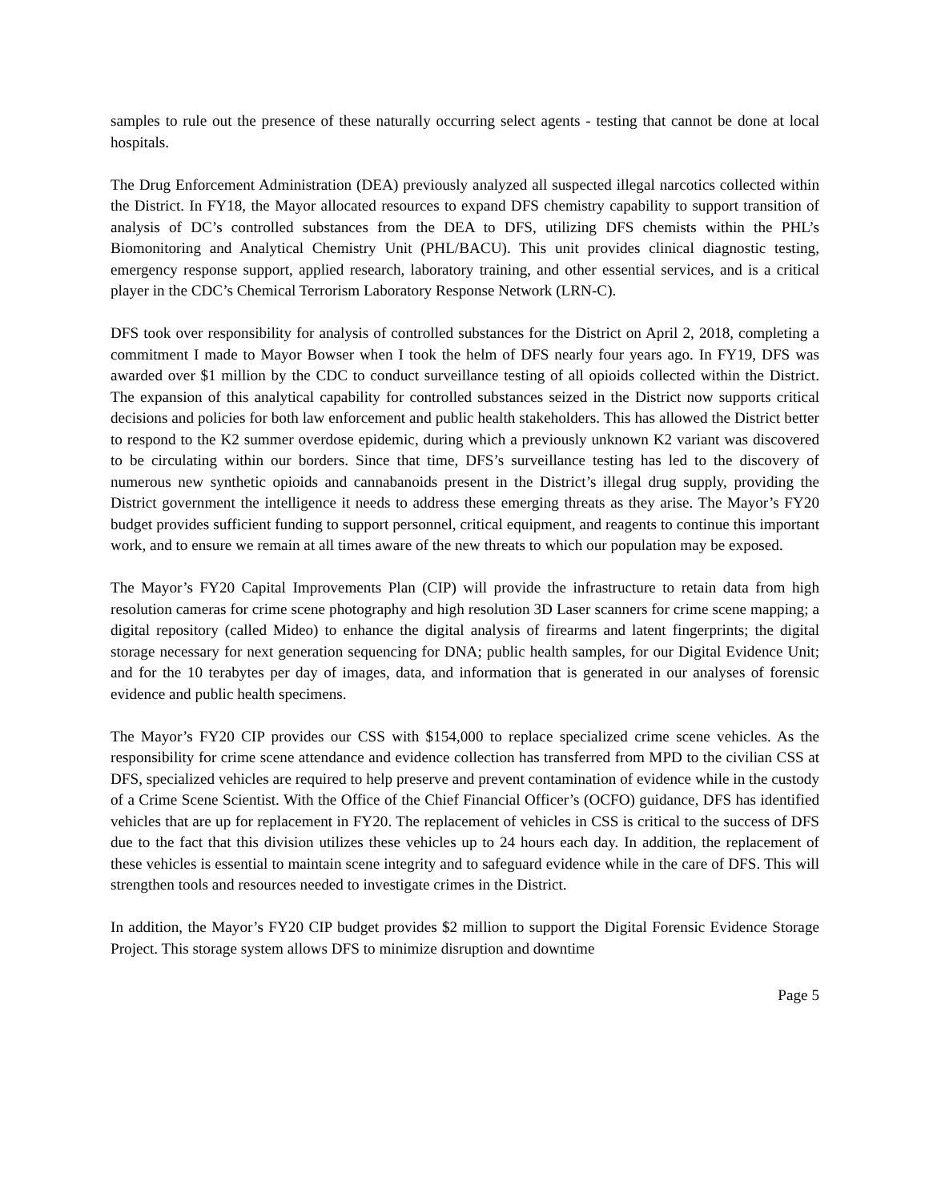samples to rule out the presence of these naturally occurring select agents - testing that cannot be done at local hospitals.
The Drug Enforcement Administration (DEA) previously analyzed all suspected illegal narcotics collected within the District. In FY18, the Mayor allocated resources to expand DFS chemistry capability to support transition of analysis of DC’s controlled substances from the DEA to DFS, utilizing DFS chemists within the PHL’s Biomonitoring and Analytical Chemistry Unit (PHL/BACU). This unit provides clinical diagnostic testing, emergency response support, applied research, laboratory training, and other essential services, and is a critical player in the CDC’s Chemical Terrorism Laboratory Response Network (LRN-C).
DFS took over responsibility for analysis of controlled substances for the District on April 2, 2018, completing a commitment I made to Mayor Bowser when I took the helm of DFS nearly four years ago. In FY19, DFS was awarded over $1 million by the CDC to conduct surveillance testing of all opioids collected within the District. The expansion of this analytical capability for controlled substances seized in the District now supports critical decisions and policies for both law enforcement and public health stakeholders. This has allowed the District better to respond to the K2 summer overdose epidemic, during which a previously unknown K2 variant was discovered to be circulating within our borders. Since that time, DFS’s surveillance testing has led to the discovery of numerous new synthetic opioids and cannabanoids present in the District’s illegal drug supply, providing the District government the intelligence it needs to address these emerging threats as they arise. The Mayor’s FY20 budget provides sufficient funding to support personnel, critical equipment, and reagents to continue this important work, and to ensure we remain at all times aware of the new threats to which our population may be exposed.
The Mayor’s FY20 Capital Improvements Plan (CIP) will provide the infrastructure to retain data from high resolution cameras for crime scene photography and high resolution 3D Laser scanners for crime scene mapping; a digital repository (called Mideo) to enhance the digital analysis of firearms and latent fingerprints; the digital storage necessary for next generation sequencing for DNA; public health samples, for our Digital Evidence Unit; and for the 10 terabytes per day of images, data, and information that is generated in our analyses of forensic evidence and public health specimens.
The Mayor’s FY20 CIP provides our CSS with $154,000 to replace specialized crime scene vehicles. As the responsibility for crime scene attendance and evidence collection has transferred from MPD to the civilian CSS at DFS, specialized vehicles are required to help preserve and prevent contamination of evidence while in the custody of a Crime Scene Scientist. With the Office of the Chief Financial Officer’s (OCFO) guidance, DFS has identified vehicles that are up for replacement in FY20. The replacement of vehicles in CSS is critical to the success of DFS due to the fact that this division utilizes these vehicles up to 24 hours each day. In addition, the replacement of these vehicles is essential to maintain scene integrity and to safeguard evidence while in the care of DFS. This will strengthen tools and resources needed to investigate crimes in the District.
In addition, the Mayor’s FY20 CIP budget provides $2 million to support the Digital Forensic Evidence Storage Project. This storage system allows DFS to minimize disruption and downtime
Page 5